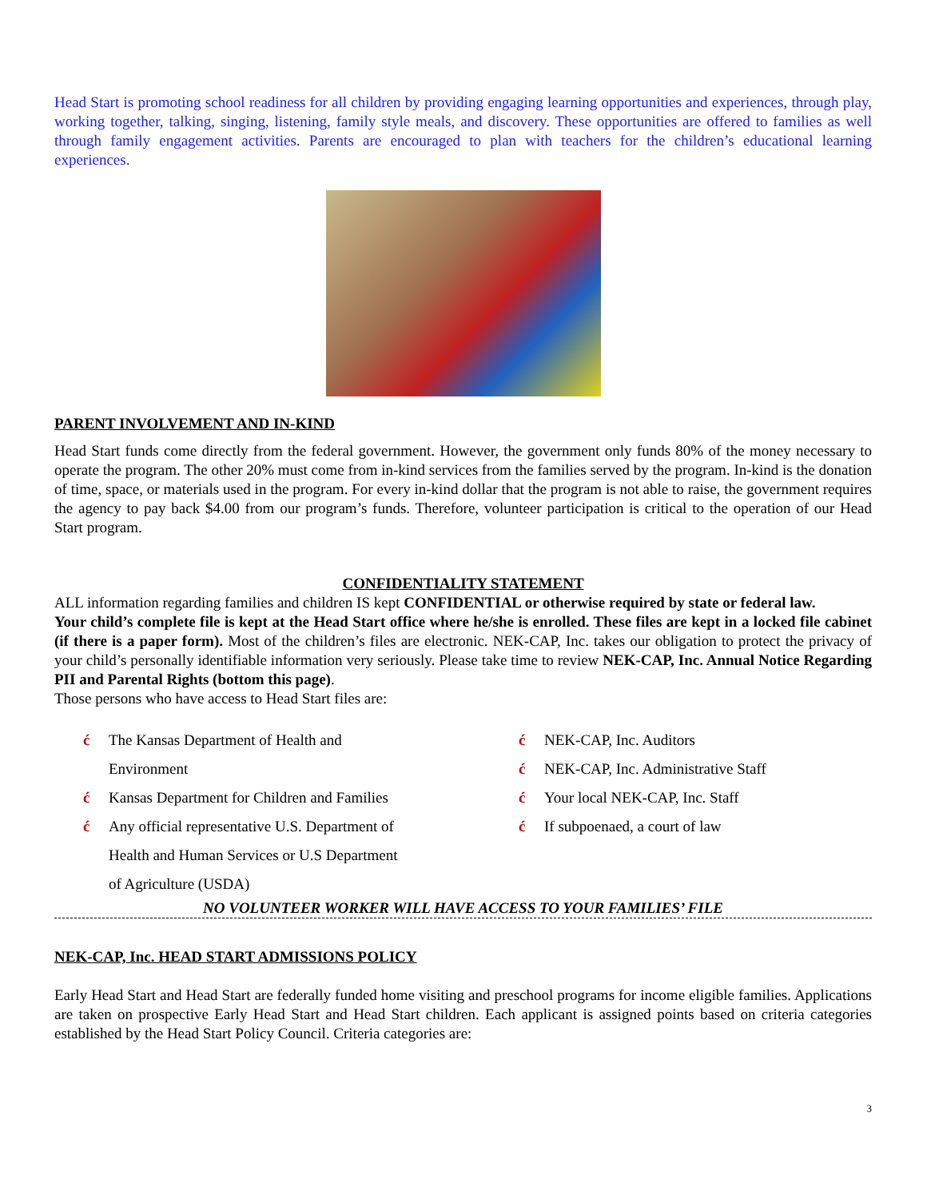Head Start is promoting school readiness for all children by providing engaging learning opportunities and experiences, through play, working together, talking, singing, listening, family style meals, and discovery. These opportunities are offered to families as well through family engagement activities. Parents are encouraged to plan with teachers for the children’s educational learning experiences.
PARENT INVOLVEMENT AND IN-KIND
Head Start funds come directly from the federal government. However, the government only funds 80% of the money necessary to operate the program. The other 20% must come from in-kind services from the families served by the program. In-kind is the donation of time, space, or materials used in the program. For every in-kind dollar that the program is not able to raise, the government requires the agency to pay back $4.00 from our program’s funds. Therefore, volunteer participation is critical to the operation of our Head Start program.
CONFIDENTIALITY STATEMENT
ALL information regarding families and children IS kept CONFIDENTIAL or otherwise required by state or federal law.
Your child’s complete file is kept at the Head Start office where he/she is enrolled. These files are kept in a locked file cabinet (if there is a paper form). Most of the children’s files are electronic. NEK-CAP, Inc. takes our obligation to protect the privacy of your child’s personally identifiable information very seriously. Please take time to review NEK-CAP, Inc. Annual Notice Regarding PII and Parental Rights (bottom this page).
Those persons who have access to Head Start files are:
ć The Kansas Department of Health and
Environment
ć Kansas Department for Children and Families
ć Any official representative U.S. Department of
Health and Human Services or U.S Department
of Agriculture (USDA)
ć NEK-CAP, Inc. Auditors
ć NEK-CAP, Inc. Administrative Staff
ć Your local NEK-CAP, Inc. Staff
ć If subpoenaed, a court of law
NO VOLUNTEER WORKER WILL HAVE ACCESS TO YOUR FAMILIES’ FILE
NEK-CAP, Inc. HEAD START ADMISSIONS POLICY
Early Head Start and Head Start are federally funded home visiting and preschool programs for income eligible families. Applications are taken on prospective Early Head Start and Head Start children. Each applicant is assigned points based on criteria categories established by the Head Start Policy Council. Criteria categories are:
3